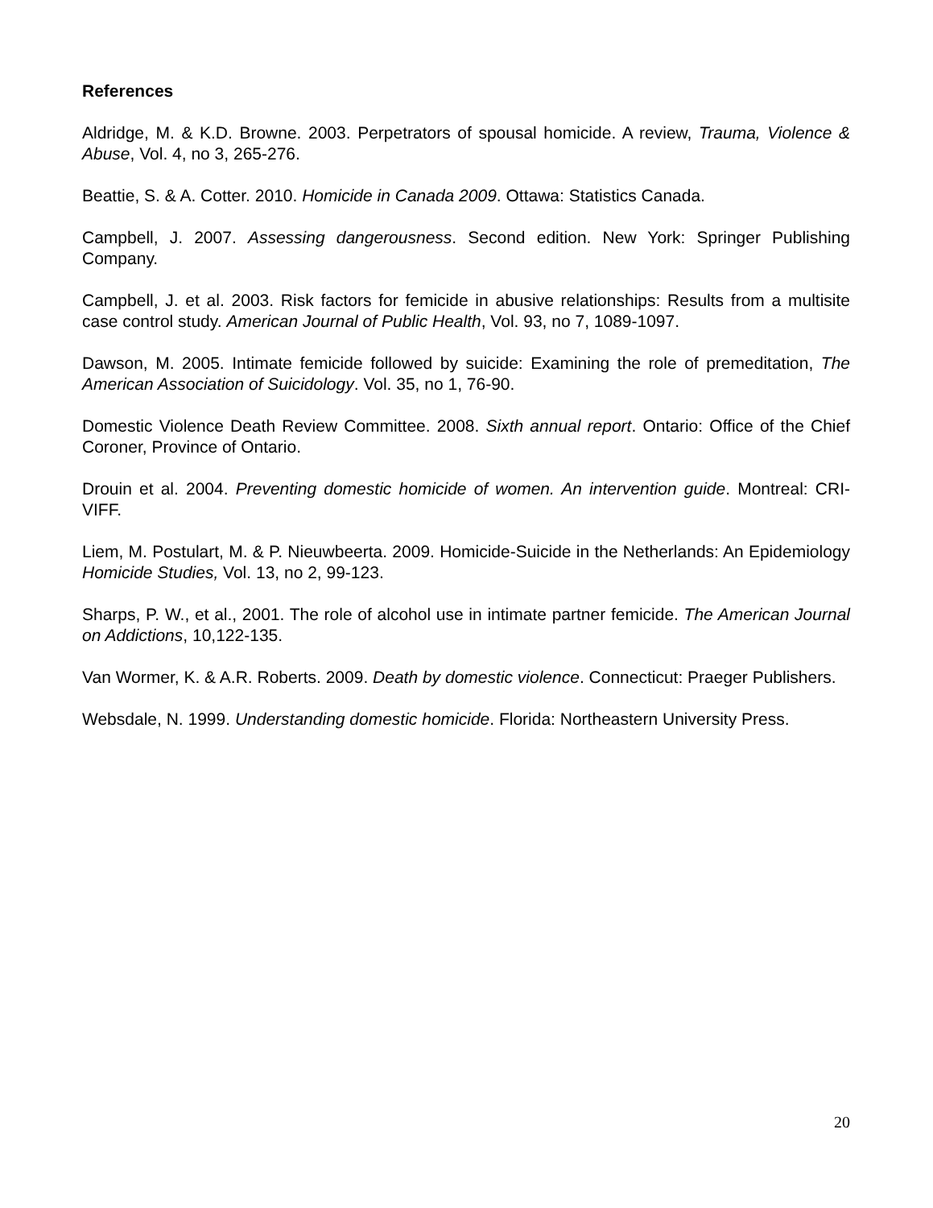References
Aldridge, M. & K.D. Browne. 2003. Perpetrators of spousal homicide. A review, Trauma, Violence & Abuse, Vol. 4, no 3, 265-276.
Beattie, S. & A. Cotter. 2010. Homicide in Canada 2009. Ottawa: Statistics Canada.
Campbell, J. 2007. Assessing dangerousness. Second edition. New York: Springer Publishing Company.
Campbell, J. et al. 2003. Risk factors for femicide in abusive relationships: Results from a multisite case control study. American Journal of Public Health, Vol. 93, no 7, 1089-1097.
Dawson, M. 2005. Intimate femicide followed by suicide: Examining the role of premeditation, The American Association of Suicidology. Vol. 35, no 1, 76-90.
Domestic Violence Death Review Committee. 2008. Sixth annual report. Ontario: Office of the Chief Coroner, Province of Ontario.
Drouin et al. 2004. Preventing domestic homicide of women. An intervention guide. Montreal: CRI-VIFF.
Liem, M. Postulart, M. & P. Nieuwbeerta. 2009. Homicide-Suicide in the Netherlands: An Epidemiology Homicide Studies, Vol. 13, no 2, 99-123.
Sharps, P. W., et al., 2001. The role of alcohol use in intimate partner femicide. The American Journal on Addictions, 10,122-135.
Van Wormer, K. & A.R. Roberts. 2009. Death by domestic violence. Connecticut: Praeger Publishers.
Websdale, N. 1999. Understanding domestic homicide. Florida: Northeastern University Press.
20